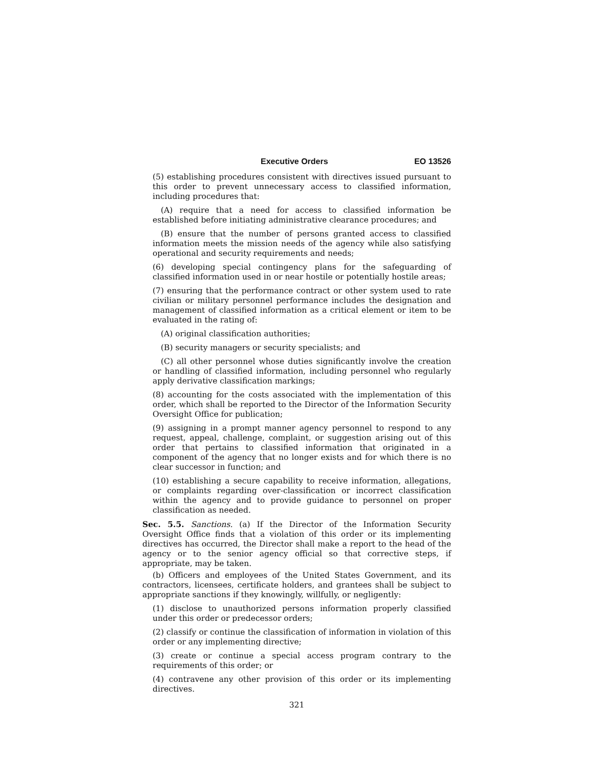Executive Orders EO 13526
(5) establishing procedures consistent with directives issued pursuant to this order to prevent unnecessary access to classified information, including procedures that:
(A) require that a need for access to classified information be established before initiating administrative clearance procedures; and
(B) ensure that the number of persons granted access to classified information meets the mission needs of the agency while also satisfying operational and security requirements and needs;
(6) developing special contingency plans for the safeguarding of classified information used in or near hostile or potentially hostile areas;
(7) ensuring that the performance contract or other system used to rate civilian or military personnel performance includes the designation and management of classified information as a critical element or item to be evaluated in the rating of:
(A) original classification authorities;
(B) security managers or security specialists; and
(C) all other personnel whose duties significantly involve the creation or handling of classified information, including personnel who regularly apply derivative classification markings;
(8) accounting for the costs associated with the implementation of this order, which shall be reported to the Director of the Information Security Oversight Office for publication;
(9) assigning in a prompt manner agency personnel to respond to any request, appeal, challenge, complaint, or suggestion arising out of this order that pertains to classified information that originated in a component of the agency that no longer exists and for which there is no clear successor in function; and
(10) establishing a secure capability to receive information, allegations, or complaints regarding over-classification or incorrect classification within the agency and to provide guidance to personnel on proper classification as needed.
Sec. 5.5. Sanctions. (a) If the Director of the Information Security Oversight Office finds that a violation of this order or its implementing directives has occurred, the Director shall make a report to the head of the agency or to the senior agency official so that corrective steps, if appropriate, may be taken.
(b) Officers and employees of the United States Government, and its contractors, licensees, certificate holders, and grantees shall be subject to appropriate sanctions if they knowingly, willfully, or negligently:
(1) disclose to unauthorized persons information properly classified under this order or predecessor orders;
(2) classify or continue the classification of information in violation of this order or any implementing directive;
(3) create or continue a special access program contrary to the requirements of this order; or
(4) contravene any other provision of this order or its implementing directives.
321